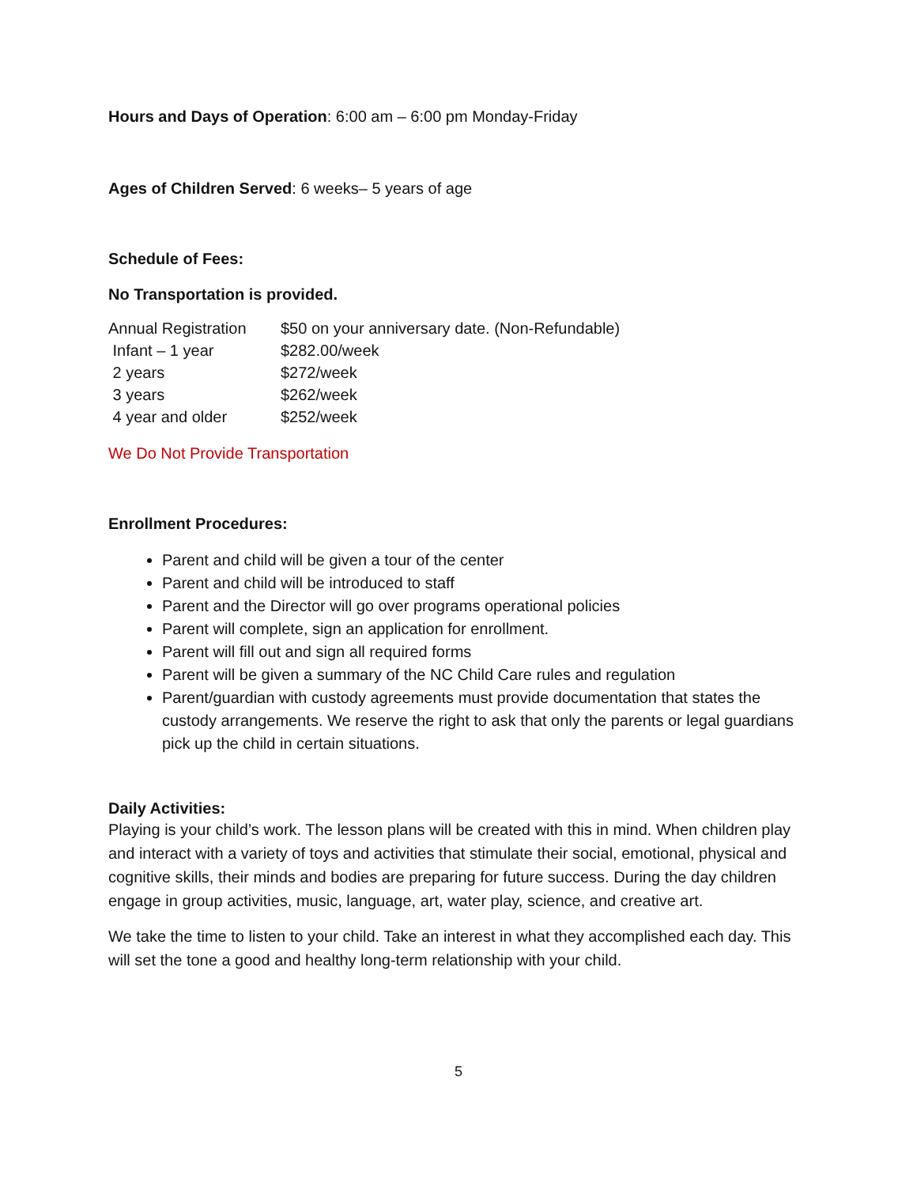Hours and Days of Operation: 6:00 am – 6:00 pm Monday-Friday
Ages of Children Served: 6 weeks– 5 years of age
Schedule of Fees:
No Transportation is provided.
| Annual Registration | $50 on your anniversary date. (Non-Refundable) |
| Infant – 1 year | $282.00/week |
| 2 years | $272/week |
| 3 years | $262/week |
| 4 year and older | $252/week |
We Do Not Provide Transportation
Enrollment Procedures:
Parent and child will be given a tour of the center
Parent and child will be introduced to staff
Parent and the Director will go over programs operational policies
Parent will complete, sign an application for enrollment.
Parent will fill out and sign all required forms
Parent will be given a summary of the NC Child Care rules and regulation
Parent/guardian with custody agreements must provide documentation that states the custody arrangements. We reserve the right to ask that only the parents or legal guardians pick up the child in certain situations.
Daily Activities:
Playing is your child’s work. The lesson plans will be created with this in mind. When children play and interact with a variety of toys and activities that stimulate their social, emotional, physical and cognitive skills, their minds and bodies are preparing for future success. During the day children engage in group activities, music, language, art, water play, science, and creative art.
We take the time to listen to your child. Take an interest in what they accomplished each day. This will set the tone a good and healthy long-term relationship with your child.
5